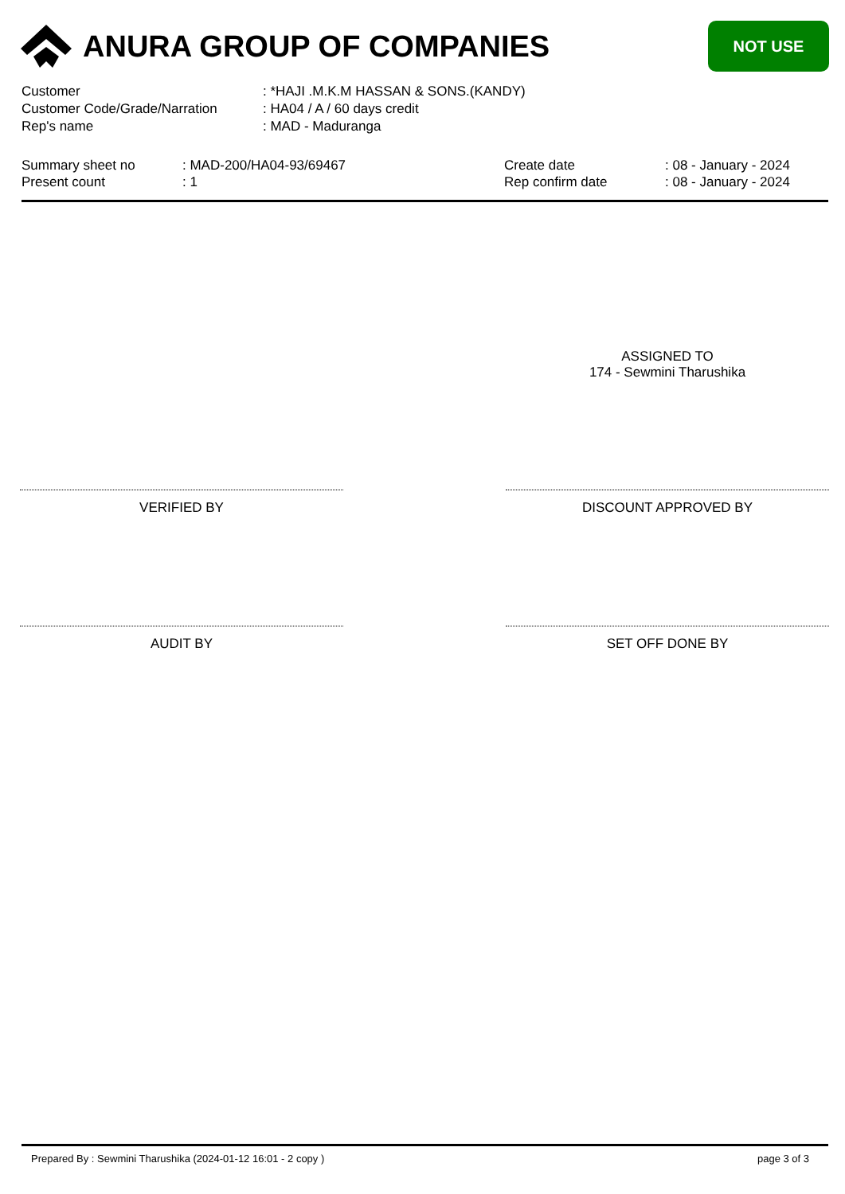ANURA GROUP OF COMPANIES
NOT USE
| Customer | : *HAJI .M.K.M HASSAN & SONS.(KANDY) |
| Customer Code/Grade/Narration | : HA04 / A / 60 days credit |
| Rep's name | : MAD - Maduranga |
| Summary sheet no | : MAD-200/HA04-93/69467 |
| Present count | : 1 |
| Create date | : 08 - January - 2024 |
| Rep confirm date | : 08 - January - 2024 |
ASSIGNED TO
174 - Sewmini Tharushika
VERIFIED BY DISCOUNT APPROVED BY
AUDIT BY SET OFF DONE BY
Prepared By : Sewmini Tharushika (2024-01-12 16:01 - 2 copy ) page 3 of 3